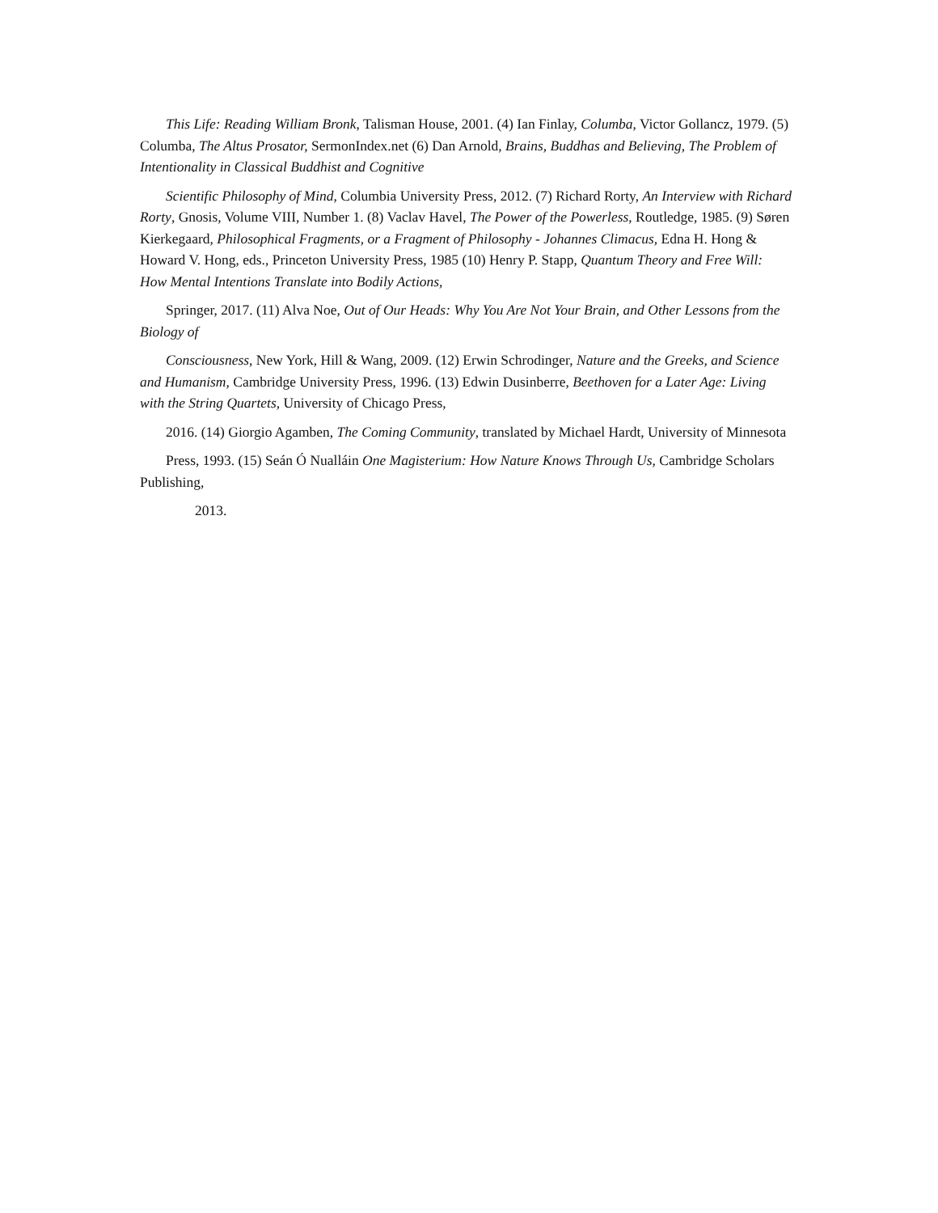This Life: Reading William Bronk, Talisman House, 2001. (4) Ian Finlay, Columba, Victor Gollancz, 1979. (5) Columba, The Altus Prosator, SermonIndex.net (6) Dan Arnold, Brains, Buddhas and Believing, The Problem of Intentionality in Classical Buddhist and Cognitive
Scientific Philosophy of Mind, Columbia University Press, 2012. (7) Richard Rorty, An Interview with Richard Rorty, Gnosis, Volume VIII, Number 1. (8) Vaclav Havel, The Power of the Powerless, Routledge, 1985. (9) Søren Kierkegaard, Philosophical Fragments, or a Fragment of Philosophy - Johannes Climacus, Edna H. Hong & Howard V. Hong, eds., Princeton University Press, 1985 (10) Henry P. Stapp, Quantum Theory and Free Will: How Mental Intentions Translate into Bodily Actions,
Springer, 2017. (11) Alva Noe, Out of Our Heads: Why You Are Not Your Brain, and Other Lessons from the Biology of
Consciousness, New York, Hill & Wang, 2009. (12) Erwin Schrodinger, Nature and the Greeks, and Science and Humanism, Cambridge University Press, 1996. (13) Edwin Dusinberre, Beethoven for a Later Age: Living with the String Quartets, University of Chicago Press,
2016. (14) Giorgio Agamben, The Coming Community, translated by Michael Hardt, University of Minnesota
Press, 1993. (15) Seán Ó Nualláin One Magisterium: How Nature Knows Through Us, Cambridge Scholars Publishing,
2013.